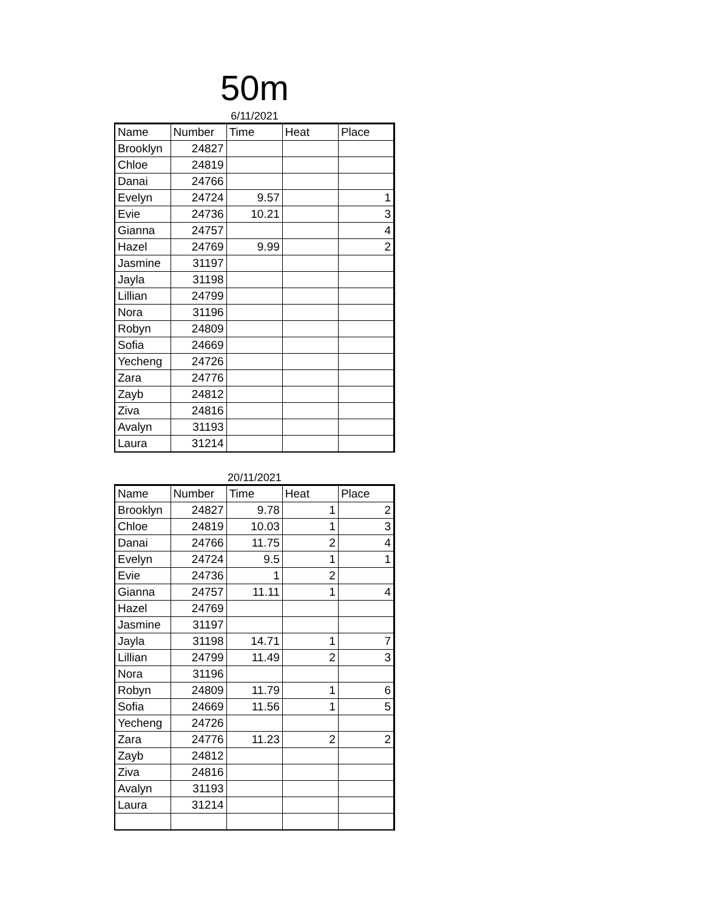50m
6/11/2021
| Name | Number | Time | Heat | Place |
| --- | --- | --- | --- | --- |
| Brooklyn | 24827 | | | |
| Chloe | 24819 | | | |
| Danai | 24766 | | | |
| Evelyn | 24724 | 9.57 | | 1 |
| Evie | 24736 | 10.21 | | 3 |
| Gianna | 24757 | | | 4 |
| Hazel | 24769 | 9.99 | | 2 |
| Jasmine | 31197 | | | |
| Jayla | 31198 | | | |
| Lillian | 24799 | | | |
| Nora | 31196 | | | |
| Robyn | 24809 | | | |
| Sofia | 24669 | | | |
| Yecheng | 24726 | | | |
| Zara | 24776 | | | |
| Zayb | 24812 | | | |
| Ziva | 24816 | | | |
| Avalyn | 31193 | | | |
| Laura | 31214 | | | |
20/11/2021
| Name | Number | Time | Heat | Place |
| --- | --- | --- | --- | --- |
| Brooklyn | 24827 | 9.78 | 1 | 2 |
| Chloe | 24819 | 10.03 | 1 | 3 |
| Danai | 24766 | 11.75 | 2 | 4 |
| Evelyn | 24724 | 9.5 | 1 | 1 |
| Evie | 24736 | 1 | 2 | |
| Gianna | 24757 | 11.11 | 1 | 4 |
| Hazel | 24769 | | | |
| Jasmine | 31197 | | | |
| Jayla | 31198 | 14.71 | 1 | 7 |
| Lillian | 24799 | 11.49 | 2 | 3 |
| Nora | 31196 | | | |
| Robyn | 24809 | 11.79 | 1 | 6 |
| Sofia | 24669 | 11.56 | 1 | 5 |
| Yecheng | 24726 | | | |
| Zara | 24776 | 11.23 | 2 | 2 |
| Zayb | 24812 | | | |
| Ziva | 24816 | | | |
| Avalyn | 31193 | | | |
| Laura | 31214 | | | |